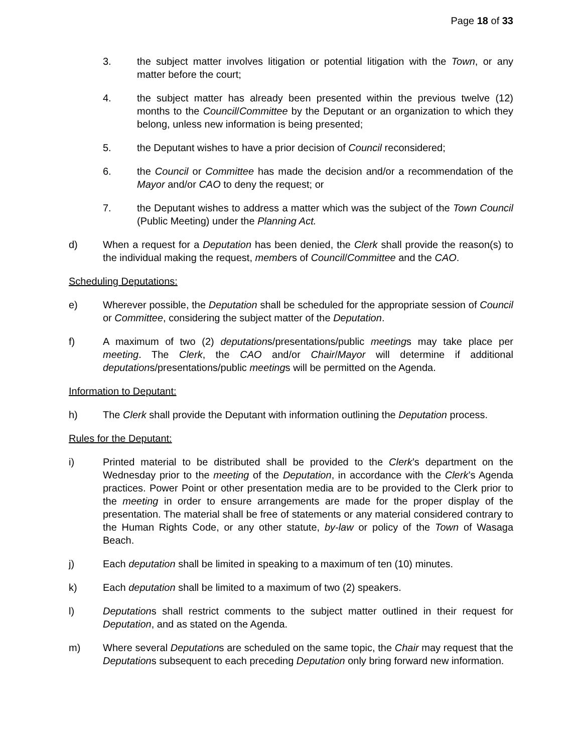Page 18 of 33
3. the subject matter involves litigation or potential litigation with the Town, or any matter before the court;
4. the subject matter has already been presented within the previous twelve (12) months to the Council/Committee by the Deputant or an organization to which they belong, unless new information is being presented;
5. the Deputant wishes to have a prior decision of Council reconsidered;
6. the Council or Committee has made the decision and/or a recommendation of the Mayor and/or CAO to deny the request; or
7. the Deputant wishes to address a matter which was the subject of the Town Council (Public Meeting) under the Planning Act.
d) When a request for a Deputation has been denied, the Clerk shall provide the reason(s) to the individual making the request, members of Council/Committee and the CAO.
Scheduling Deputations:
e) Wherever possible, the Deputation shall be scheduled for the appropriate session of Council or Committee, considering the subject matter of the Deputation.
f) A maximum of two (2) deputations/presentations/public meetings may take place per meeting. The Clerk, the CAO and/or Chair/Mayor will determine if additional deputations/presentations/public meetings will be permitted on the Agenda.
Information to Deputant:
h) The Clerk shall provide the Deputant with information outlining the Deputation process.
Rules for the Deputant:
i) Printed material to be distributed shall be provided to the Clerk’s department on the Wednesday prior to the meeting of the Deputation, in accordance with the Clerk’s Agenda practices. Power Point or other presentation media are to be provided to the Clerk prior to the meeting in order to ensure arrangements are made for the proper display of the presentation. The material shall be free of statements or any material considered contrary to the Human Rights Code, or any other statute, by-law or policy of the Town of Wasaga Beach.
j) Each deputation shall be limited in speaking to a maximum of ten (10) minutes.
k) Each deputation shall be limited to a maximum of two (2) speakers.
l) Deputations shall restrict comments to the subject matter outlined in their request for Deputation, and as stated on the Agenda.
m) Where several Deputations are scheduled on the same topic, the Chair may request that the Deputations subsequent to each preceding Deputation only bring forward new information.